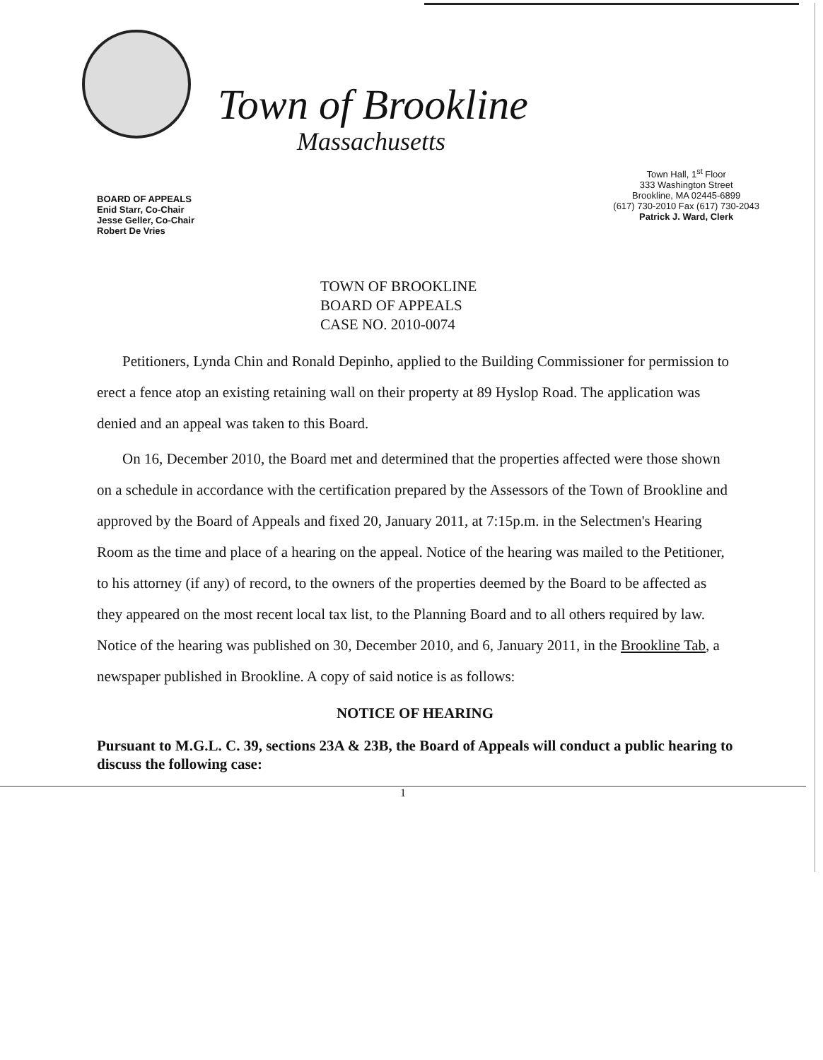Town of Brookline
Massachusetts
BOARD OF APPEALS
Enid Starr, Co-Chair
Jesse Geller, Co-Chair
Robert De Vries
Town Hall, 1<sup>st</sup> Floor
333 Washington Street
Brookline, MA 02445-6899
(617) 730-2010 Fax (617) 730-2043
Patrick J. Ward, Clerk
TOWN OF BROOKLINE
BOARD OF APPEALS
CASE NO. 2010-0074
Petitioners, Lynda Chin and Ronald Depinho, applied to the Building Commissioner for permission to erect a fence atop an existing retaining wall on their property at 89 Hyslop Road. The application was denied and an appeal was taken to this Board.
On 16, December 2010, the Board met and determined that the properties affected were those shown on a schedule in accordance with the certification prepared by the Assessors of the Town of Brookline and approved by the Board of Appeals and fixed 20, January 2011, at 7:15p.m. in the Selectmen's Hearing Room as the time and place of a hearing on the appeal. Notice of the hearing was mailed to the Petitioner, to his attorney (if any) of record, to the owners of the properties deemed by the Board to be affected as they appeared on the most recent local tax list, to the Planning Board and to all others required by law. Notice of the hearing was published on 30, December 2010, and 6, January 2011, in the Brookline Tab, a newspaper published in Brookline. A copy of said notice is as follows:
NOTICE OF HEARING
Pursuant to M.G.L. C. 39, sections 23A & 23B, the Board of Appeals will conduct a public hearing to discuss the following case:
1